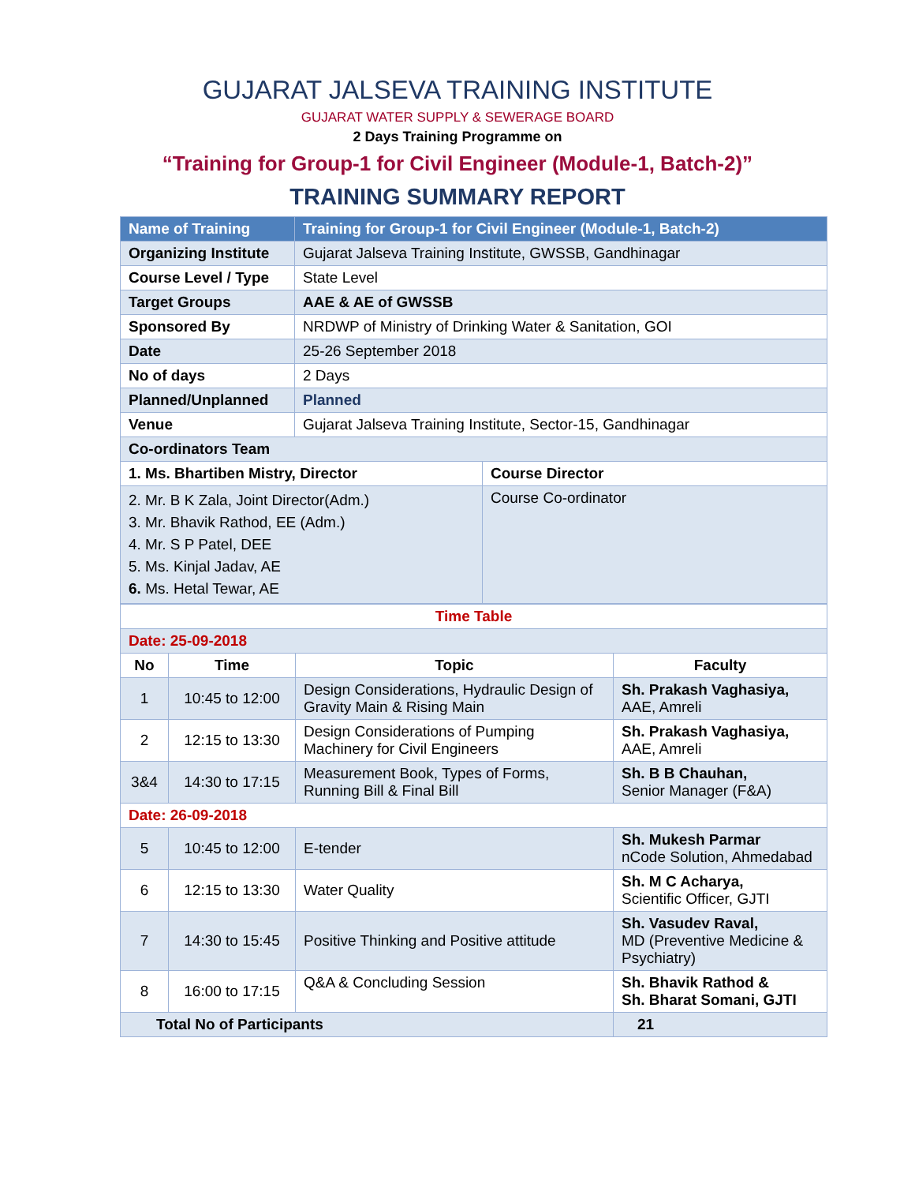GUJARAT JALSEVA TRAINING INSTITUTE
GUJARAT WATER SUPPLY & SEWERAGE BOARD
2 Days Training Programme on
“Training for Group-1 for Civil Engineer (Module-1, Batch-2)”
TRAINING SUMMARY REPORT
| Name of Training | Training for Group-1 for Civil Engineer (Module-1, Batch-2) | |
| Organizing Institute | Gujarat Jalseva Training Institute, GWSSB, Gandhinagar | |
| Course Level / Type | State Level | |
| Target Groups | AAE & AE of GWSSB | |
| Sponsored By | NRDWP of Ministry of Drinking Water & Sanitation, GOI | |
| Date | 25-26 September 2018 | |
| No of days | 2 Days | |
| Planned/Unplanned | Planned | |
| Venue | Gujarat Jalseva Training Institute, Sector-15, Gandhinagar | |
| Co-ordinators Team | | |
| 1. Ms. Bhartiben Mistry, Director | | Course Director |
| 2. Mr. B K Zala, Joint Director(Adm.) 3. Mr. Bhavik Rathod, EE (Adm.) 4. Mr. S P Patel, DEE 5. Ms. Kinjal Jadav, AE 6. Ms. Hetal Tewar, AE | | Course Co-ordinator |
| Time Table | | | |
| Date: 25-09-2018 | | | |
| No | Time | Topic | Faculty |
| 1 | 10:45 to 12:00 | Design Considerations, Hydraulic Design of Gravity Main & Rising Main | Sh. Prakash Vaghasiya, AAE, Amreli |
| 2 | 12:15 to 13:30 | Design Considerations of Pumping Machinery for Civil Engineers | Sh. Prakash Vaghasiya, AAE, Amreli |
| 3&4 | 14:30 to 17:15 | Measurement Book, Types of Forms, Running Bill & Final Bill | Sh. B B Chauhan, Senior Manager (F&A) |
| Date: 26-09-2018 | | | |
| 5 | 10:45 to 12:00 | E-tender | Sh. Mukesh Parmar nCode Solution, Ahmedabad |
| 6 | 12:15 to 13:30 | Water Quality | Sh. M C Acharya, Scientific Officer, GJTI |
| 7 | 14:30 to 15:45 | Positive Thinking and Positive attitude | Sh. Vasudev Raval, MD (Preventive Medicine & Psychiatry) |
| 8 | 16:00 to 17:15 | Q&A & Concluding Session | Sh. Bhavik Rathod & Sh. Bharat Somani, GJTI |
| Total No of Participants | | | 21 |